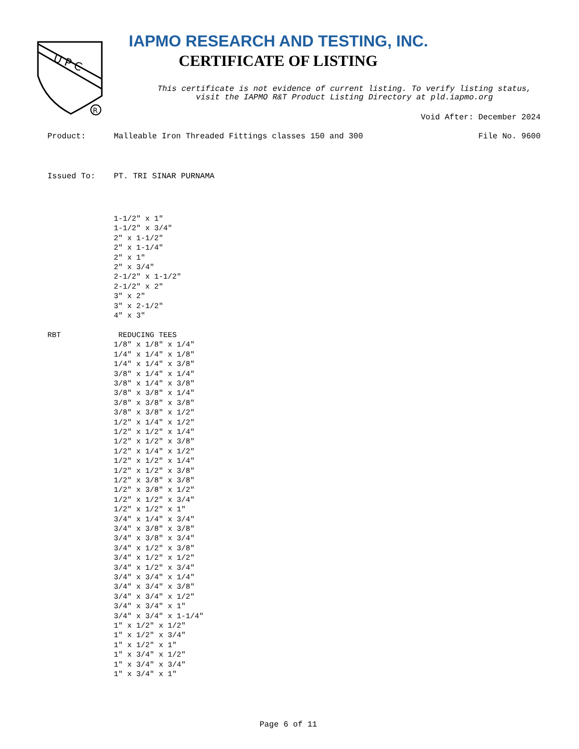U P C
R
IAPMO RESEARCH AND TESTING, INC.
CERTIFICATE OF LISTING
This certificate is not evidence of current listing. To verify listing status,
visit the IAPMO R&T Product Listing Directory at pld.iapmo.org
Void After: December 2024
Product: Malleable Iron Threaded Fittings classes 150 and 300 File No. 9600
Issued To: PT. TRI SINAR PURNAMA
RBT 1-1/2" x 1"
1-1/2" x 3/4"
2" x 1-1/2"
2" x 1-1/4"
2" x 1"
2" x 3/4"
2-1/2" x 1-1/2"
2-1/2" x 2"
3" x 2"
3" x 2-1/2"
4" x 3"
REDUCING TEES
1/8" x 1/8" x 1/4"
1/4" x 1/4" x 1/8"
1/4" x 1/4" x 3/8"
3/8" x 1/4" x 1/4"
3/8" x 1/4" x 3/8"
3/8" x 3/8" x 1/4"
3/8" x 3/8" x 3/8"
3/8" x 3/8" x 1/2"
1/2" x 1/4" x 1/2"
1/2" x 1/2" x 1/4"
1/2" x 1/2" x 3/8"
1/2" x 1/4" x 1/2"
1/2" x 1/2" x 1/4"
1/2" x 1/2" x 3/8"
1/2" x 3/8" x 3/8"
1/2" x 3/8" x 1/2"
1/2" x 1/2" x 3/4"
1/2" x 1/2" x 1"
3/4" x 1/4" x 3/4"
3/4" x 3/8" x 3/8"
3/4" x 3/8" x 3/4"
3/4" x 1/2" x 3/8"
3/4" x 1/2" x 1/2"
3/4" x 1/2" x 3/4"
3/4" x 3/4" x 1/4"
3/4" x 3/4" x 3/8"
3/4" x 3/4" x 1/2"
3/4" x 3/4" x 1"
3/4" x 3/4" x 1-1/4"
1" x 1/2" x 1/2"
1" x 1/2" x 3/4"
1" x 1/2" x 1"
1" x 3/4" x 1/2"
1" x 3/4" x 3/4"
1" x 3/4" x 1"
Page 6 of 11